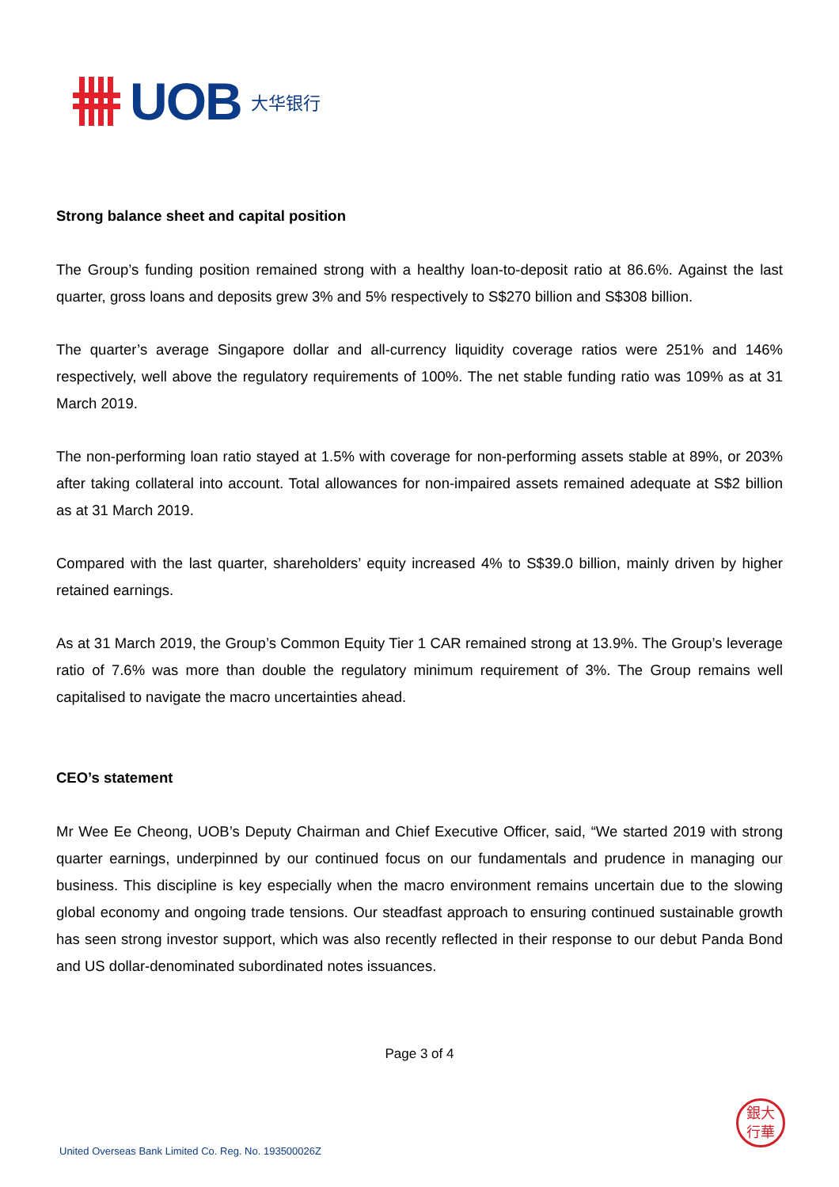UOB 大华银行
Strong balance sheet and capital position
The Group’s funding position remained strong with a healthy loan-to-deposit ratio at 86.6%. Against the last quarter, gross loans and deposits grew 3% and 5% respectively to S$270 billion and S$308 billion.
The quarter’s average Singapore dollar and all-currency liquidity coverage ratios were 251% and 146% respectively, well above the regulatory requirements of 100%. The net stable funding ratio was 109% as at 31 March 2019.
The non-performing loan ratio stayed at 1.5% with coverage for non-performing assets stable at 89%, or 203% after taking collateral into account. Total allowances for non-impaired assets remained adequate at S$2 billion as at 31 March 2019.
Compared with the last quarter, shareholders’ equity increased 4% to S$39.0 billion, mainly driven by higher retained earnings.
As at 31 March 2019, the Group’s Common Equity Tier 1 CAR remained strong at 13.9%. The Group’s leverage ratio of 7.6% was more than double the regulatory minimum requirement of 3%. The Group remains well capitalised to navigate the macro uncertainties ahead.
CEO’s statement
Mr Wee Ee Cheong, UOB’s Deputy Chairman and Chief Executive Officer, said, “We started 2019 with strong quarter earnings, underpinned by our continued focus on our fundamentals and prudence in managing our business. This discipline is key especially when the macro environment remains uncertain due to the slowing global economy and ongoing trade tensions. Our steadfast approach to ensuring continued sustainable growth has seen strong investor support, which was also recently reflected in their response to our debut Panda Bond and US dollar-denominated subordinated notes issuances.
Page 3 of 4
銀大
行華
United Overseas Bank Limited Co. Reg. No. 193500026Z